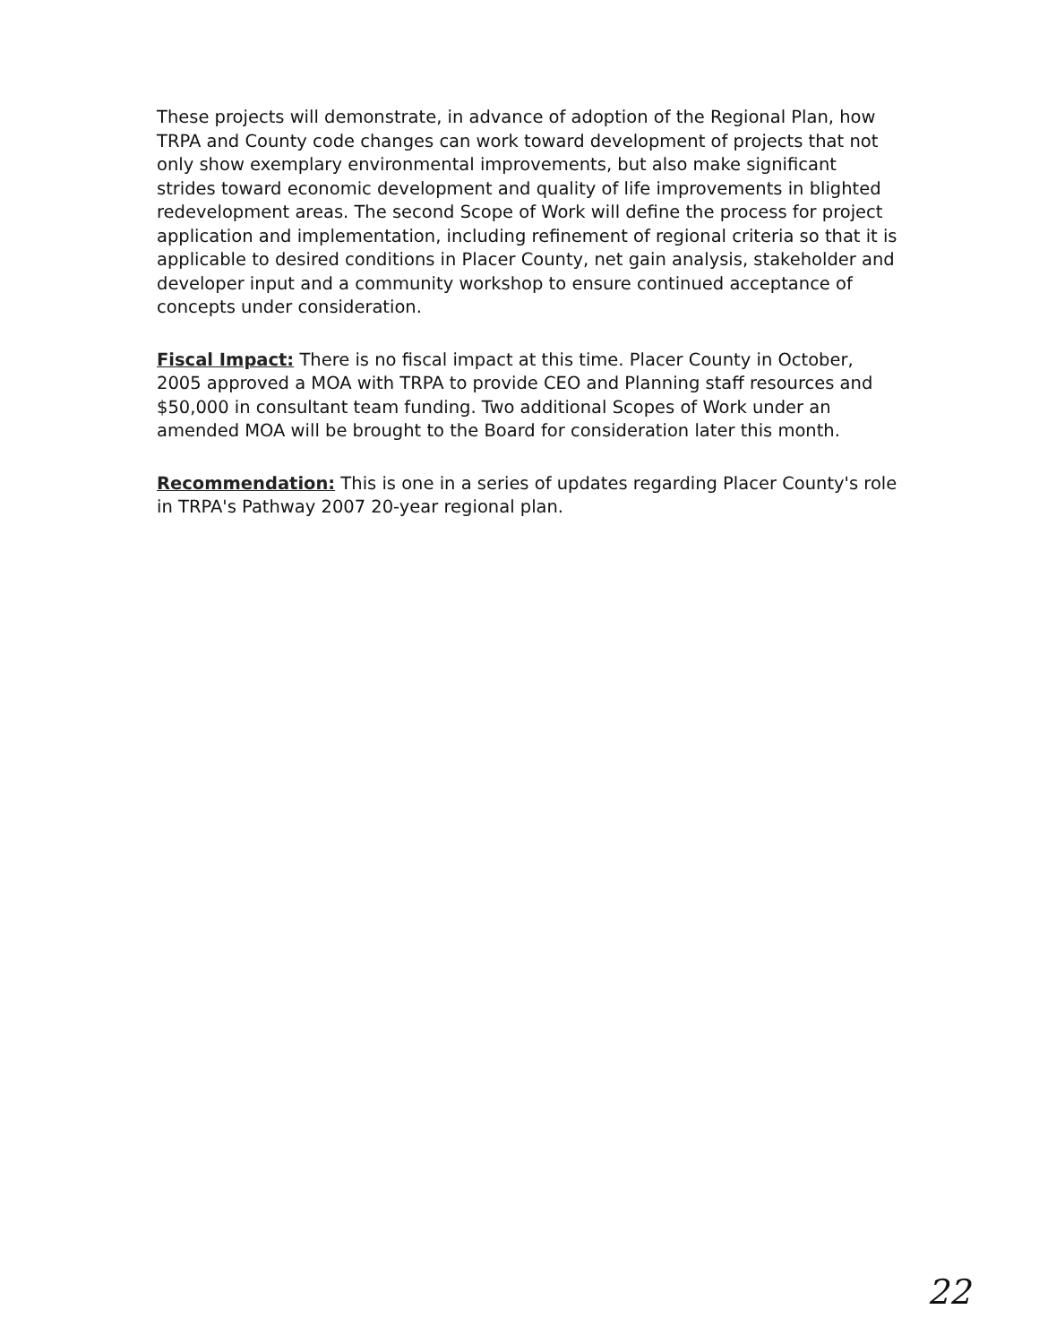These projects will demonstrate, in advance of adoption of the Regional Plan, how TRPA and County code changes can work toward development of projects that not only show exemplary environmental improvements, but also make significant strides toward economic development and quality of life improvements in blighted redevelopment areas. The second Scope of Work will define the process for project application and implementation, including refinement of regional criteria so that it is applicable to desired conditions in Placer County, net gain analysis, stakeholder and developer input and a community workshop to ensure continued acceptance of concepts under consideration.
Fiscal Impact: There is no fiscal impact at this time. Placer County in October, 2005 approved a MOA with TRPA to provide CEO and Planning staff resources and $50,000 in consultant team funding. Two additional Scopes of Work under an amended MOA will be brought to the Board for consideration later this month.
Recommendation: This is one in a series of updates regarding Placer County's role in TRPA's Pathway 2007 20-year regional plan.
22